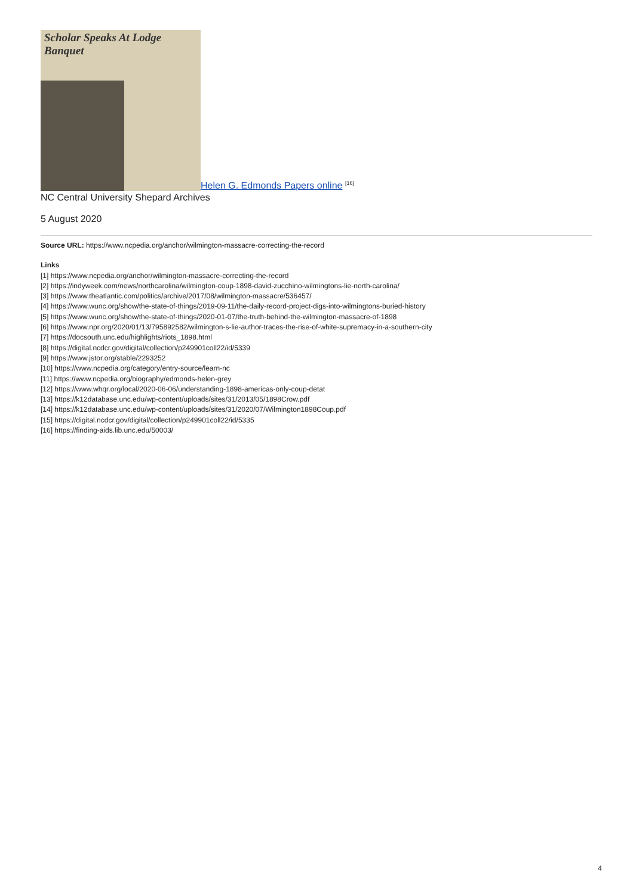Scholar Speaks At Lodge Banquet
Helen G. Edmonds Papers online <sup>[16]</sup>
NC Central University Shepard Archives
5 August 2020
Source URL: https://www.ncpedia.org/anchor/wilmington-massacre-correcting-the-record
Links
[1] https://www.ncpedia.org/anchor/wilmington-massacre-correcting-the-record
[2] https://indyweek.com/news/northcarolina/wilmington-coup-1898-david-zucchino-wilmingtons-lie-north-carolina/
[3] https://www.theatlantic.com/politics/archive/2017/08/wilmington-massacre/536457/
[4] https://www.wunc.org/show/the-state-of-things/2019-09-11/the-daily-record-project-digs-into-wilmingtons-buried-history
[5] https://www.wunc.org/show/the-state-of-things/2020-01-07/the-truth-behind-the-wilmington-massacre-of-1898
[6] https://www.npr.org/2020/01/13/795892582/wilmington-s-lie-author-traces-the-rise-of-white-supremacy-in-a-southern-city
[7] https://docsouth.unc.edu/highlights/riots_1898.html
[8] https://digital.ncdcr.gov/digital/collection/p249901coll22/id/5339
[9] https://www.jstor.org/stable/2293252
[10] https://www.ncpedia.org/category/entry-source/learn-nc
[11] https://www.ncpedia.org/biography/edmonds-helen-grey
[12] https://www.whqr.org/local/2020-06-06/understanding-1898-americas-only-coup-detat
[13] https://k12database.unc.edu/wp-content/uploads/sites/31/2013/05/1898Crow.pdf
[14] https://k12database.unc.edu/wp-content/uploads/sites/31/2020/07/Wilmington1898Coup.pdf
[15] https://digital.ncdcr.gov/digital/collection/p249901coll22/id/5335
[16] https://finding-aids.lib.unc.edu/50003/
4